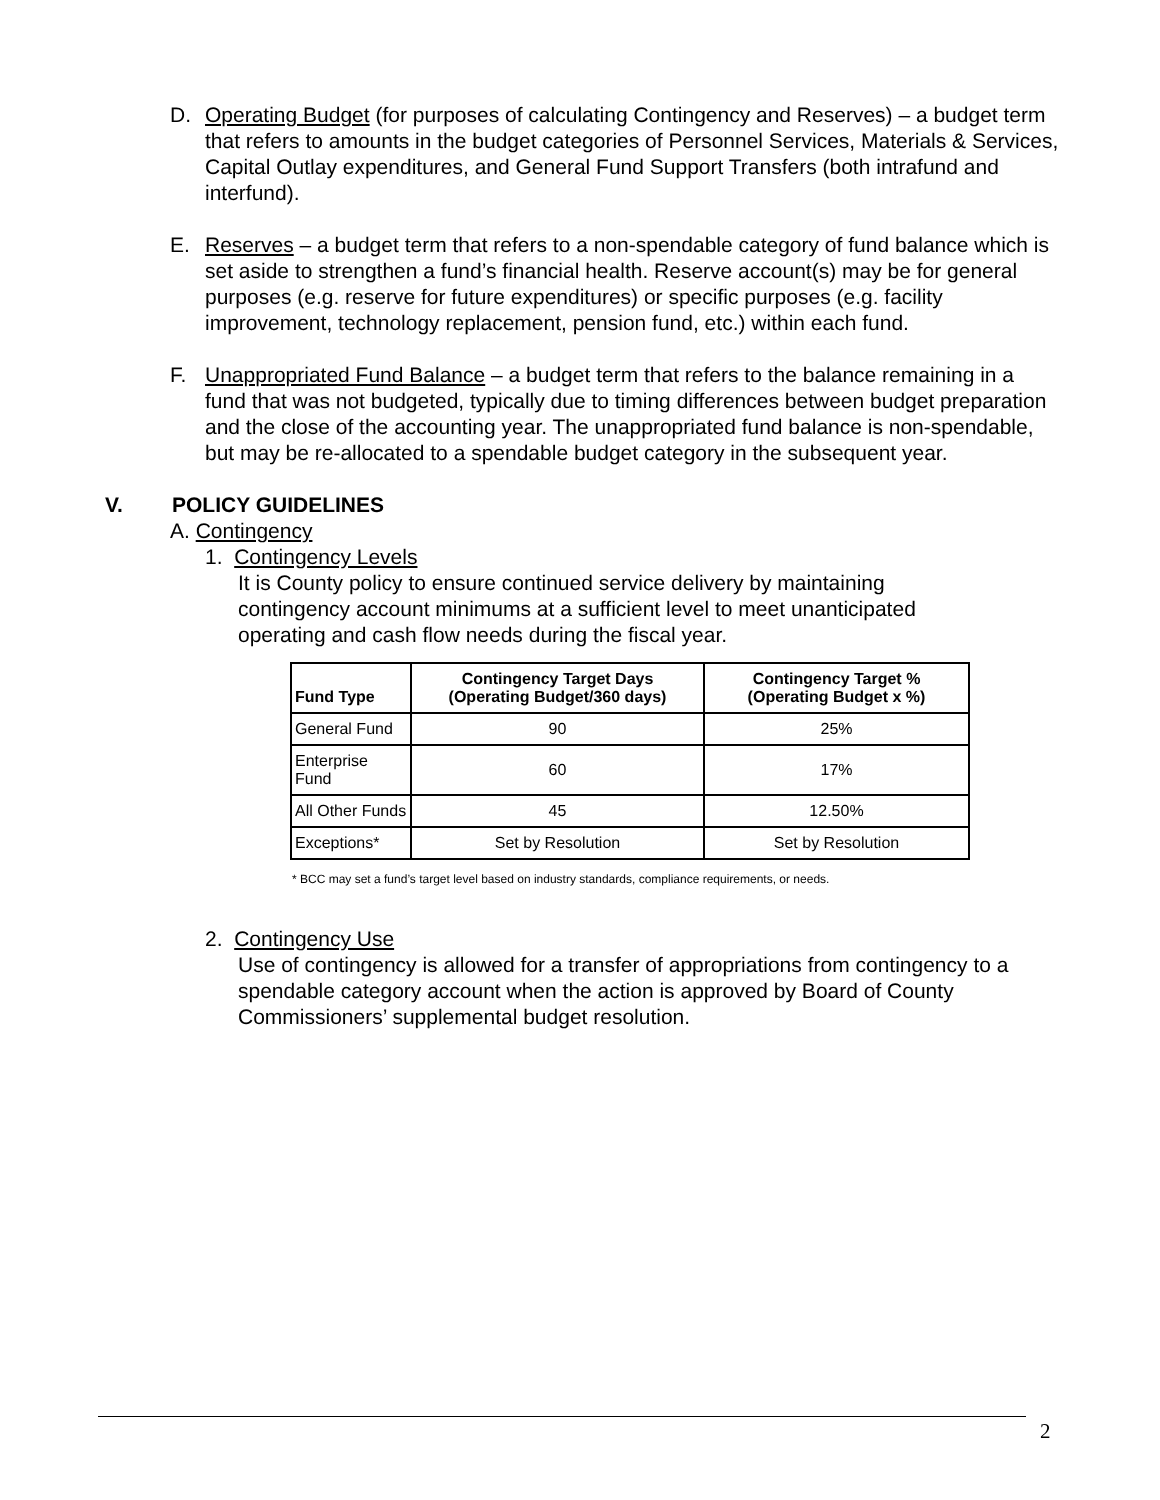D. Operating Budget (for purposes of calculating Contingency and Reserves) – a budget term that refers to amounts in the budget categories of Personnel Services, Materials & Services, Capital Outlay expenditures, and General Fund Support Transfers (both intrafund and interfund).
E. Reserves – a budget term that refers to a non-spendable category of fund balance which is set aside to strengthen a fund’s financial health. Reserve account(s) may be for general purposes (e.g. reserve for future expenditures) or specific purposes (e.g. facility improvement, technology replacement, pension fund, etc.) within each fund.
F. Unappropriated Fund Balance – a budget term that refers to the balance remaining in a fund that was not budgeted, typically due to timing differences between budget preparation and the close of the accounting year. The unappropriated fund balance is non-spendable, but may be re-allocated to a spendable budget category in the subsequent year.
V. POLICY GUIDELINES
A. Contingency
1. Contingency Levels
It is County policy to ensure continued service delivery by maintaining contingency account minimums at a sufficient level to meet unanticipated operating and cash flow needs during the fiscal year.
| Fund Type | Contingency Target Days (Operating Budget/360 days) | Contingency Target % (Operating Budget x %) |
| --- | --- | --- |
| General Fund | 90 | 25% |
| Enterprise Fund | 60 | 17% |
| All Other Funds | 45 | 12.50% |
| Exceptions* | Set by Resolution | Set by Resolution |
* BCC may set a fund’s target level based on industry standards, compliance requirements, or needs.
2. Contingency Use
Use of contingency is allowed for a transfer of appropriations from contingency to a spendable category account when the action is approved by Board of County Commissioners’ supplemental budget resolution.
2